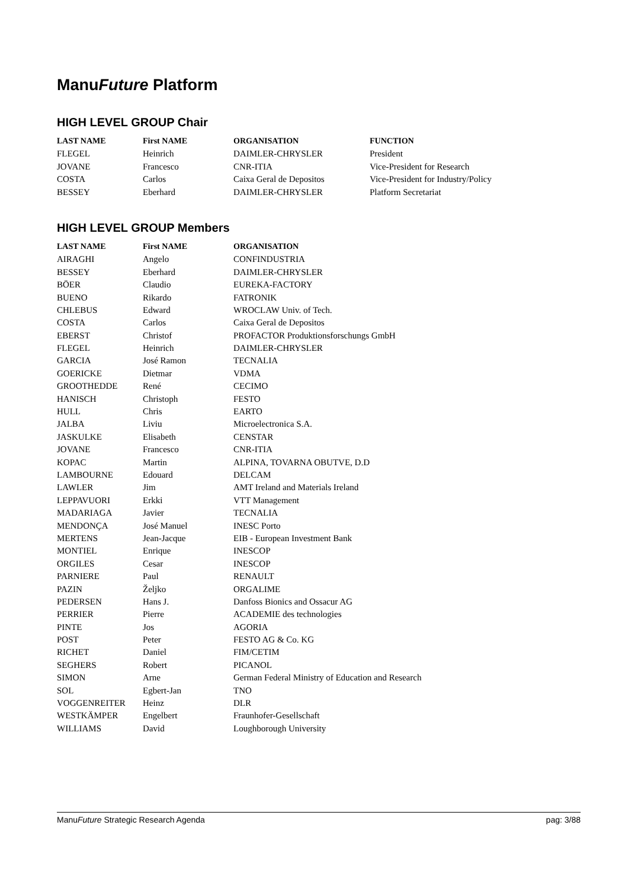ManuFuture Platform
HIGH LEVEL GROUP Chair
| LAST NAME | First NAME | ORGANISATION | FUNCTION |
| --- | --- | --- | --- |
| FLEGEL | Heinrich | DAIMLER-CHRYSLER | President |
| JOVANE | Francesco | CNR-ITIA | Vice-President for Research |
| COSTA | Carlos | Caixa Geral de Depositos | Vice-President for Industry/Policy |
| BESSEY | Eberhard | DAIMLER-CHRYSLER | Platform Secretariat |
HIGH LEVEL GROUP Members
| LAST NAME | First NAME | ORGANISATION |
| --- | --- | --- |
| AIRAGHI | Angelo | CONFINDUSTRIA |
| BESSEY | Eberhard | DAIMLER-CHRYSLER |
| BÖER | Claudio | EUREKA-FACTORY |
| BUENO | Rikardo | FATRONIK |
| CHLEBUS | Edward | WROCLAW Univ. of Tech. |
| COSTA | Carlos | Caixa Geral de Depositos |
| EBERST | Christof | PROFACTOR Produktionsforschungs GmbH |
| FLEGEL | Heinrich | DAIMLER-CHRYSLER |
| GARCIA | José Ramon | TECNALIA |
| GOERICKE | Dietmar | VDMA |
| GROOTHEDDE | René | CECIMO |
| HANISCH | Christoph | FESTO |
| HULL | Chris | EARTO |
| JALBA | Liviu | Microelectronica S.A. |
| JASKULKE | Elisabeth | CENSTAR |
| JOVANE | Francesco | CNR-ITIA |
| KOPAC | Martin | ALPINA, TOVARNA OBUTVE, D.D |
| LAMBOURNE | Edouard | DELCAM |
| LAWLER | Jim | AMT Ireland and Materials Ireland |
| LEPPAVUORI | Erkki | VTT Management |
| MADARIAGA | Javier | TECNALIA |
| MENDONÇA | José Manuel | INESC Porto |
| MERTENS | Jean-Jacque | EIB - European Investment Bank |
| MONTIEL | Enrique | INESCOP |
| ORGILES | Cesar | INESCOP |
| PARNIERE | Paul | RENAULT |
| PAZIN | Željko | ORGALIME |
| PEDERSEN | Hans J. | Danfoss Bionics and Ossacur AG |
| PERRIER | Pierre | ACADEMIE des technologies |
| PINTE | Jos | AGORIA |
| POST | Peter | FESTO AG & Co. KG |
| RICHET | Daniel | FIM/CETIM |
| SEGHERS | Robert | PICANOL |
| SIMON | Arne | German Federal Ministry of Education and Research |
| SOL | Egbert-Jan | TNO |
| VOGGENREITER | Heinz | DLR |
| WESTKÄMPER | Engelbert | Fraunhofer-Gesellschaft |
| WILLIAMS | David | Loughborough University |
ManuFuture Strategic Research Agenda pag: 3/88